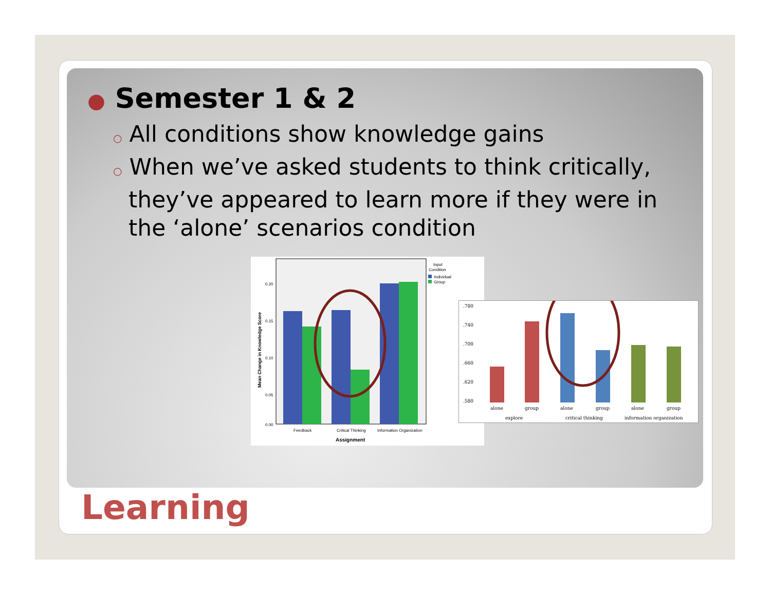● Semester 1 & 2
○ All conditions show knowledge gains
○ When we’ve asked students to think critically, they’ve appeared to learn more if they were in the ‘alone’ scenarios condition
0.20
0.15
0.10
0.05
0.00
Feedback
Critical Thinking
Information Organization
Assignment
Mean Change in Knowledge Score
Input
Condition
Individual
Group
.780
.740
.700
.660
.620
.580
alone
group
alone
group
alone
group
explore
critical thinking
information organization
Learning